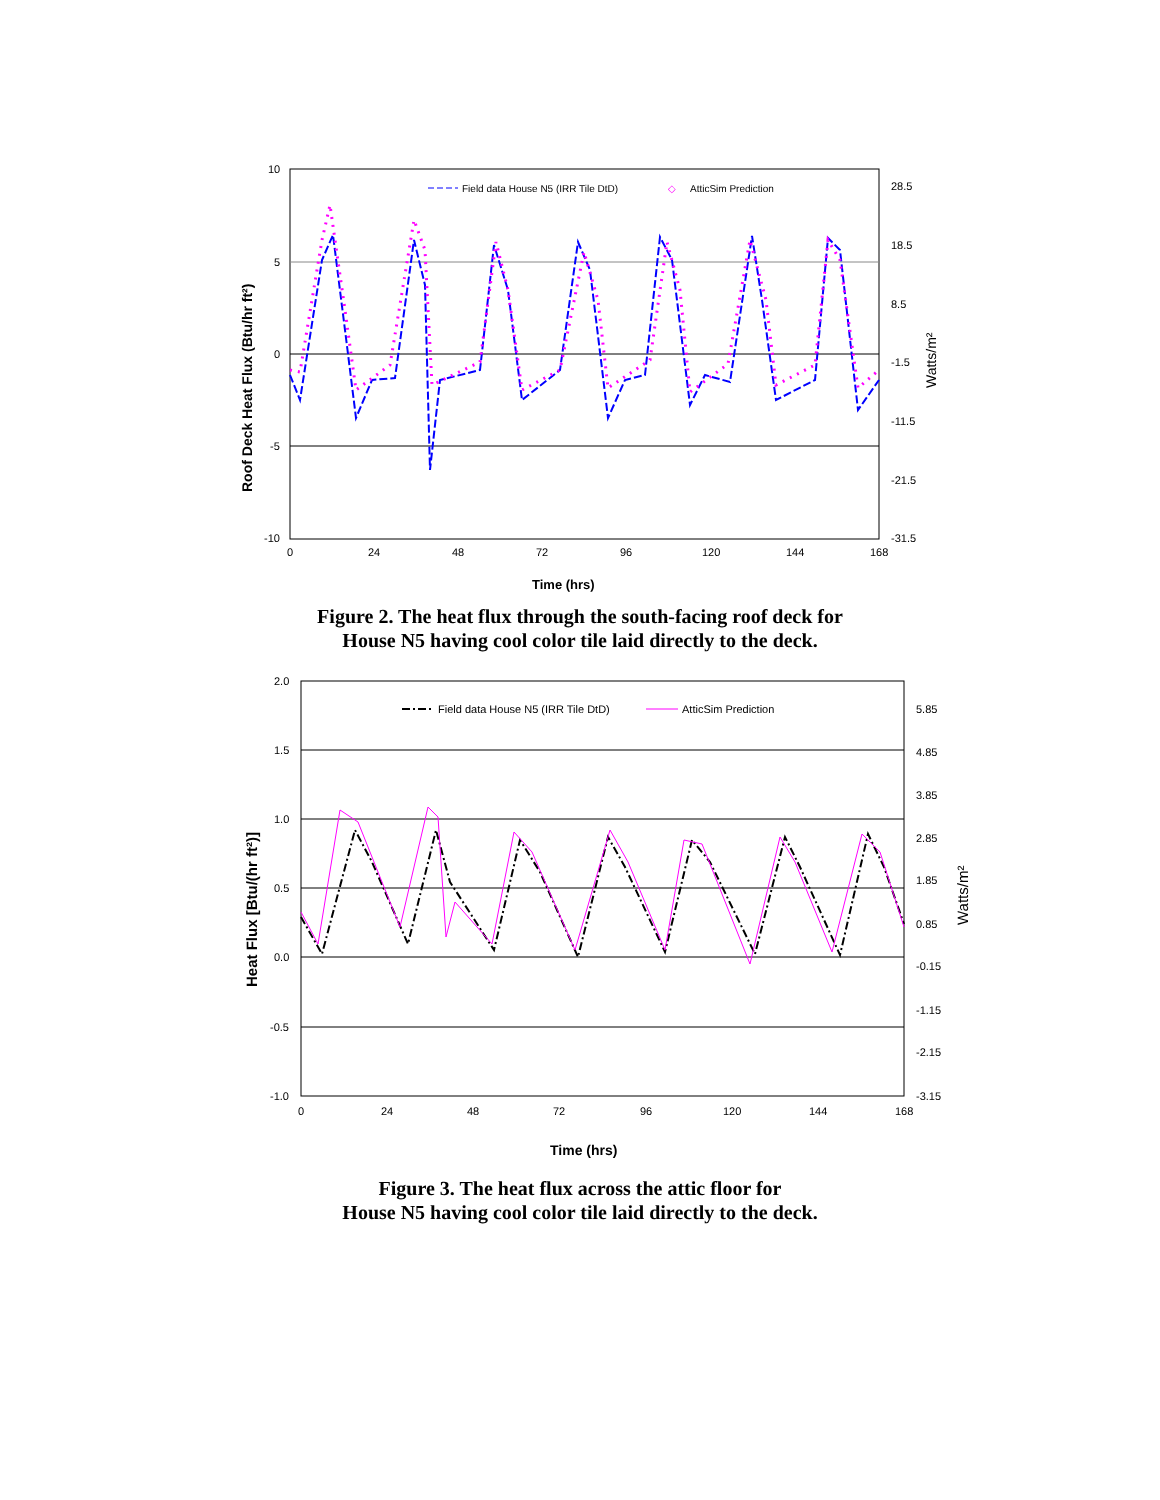10
5
0
-5
-10
28.5
18.5
8.5
-1.5
-11.5
-21.5
-31.5
0
24
48
72
96
120
144
168
Time (hrs)
Roof Deck Heat Flux (Btu/hr ft²)
Watts/m²
Field data House N5 (IRR Tile DtD)
◇
AtticSim Prediction
Figure 2. The heat flux through the south-facing roof deck for
House N5 having cool color tile laid directly to the deck.
2.0
1.5
1.0
0.5
0.0
-0.5
-1.0
5.85
4.85
3.85
2.85
1.85
0.85
-0.15
-1.15
-2.15
-3.15
0
24
48
72
96
120
144
168
Time (hrs)
Heat Flux [Btu/(hr ft²)]
Watts/m²
Field data House N5 (IRR Tile DtD)
AtticSim Prediction
Figure 3. The heat flux across the attic floor for
House N5 having cool color tile laid directly to the deck.